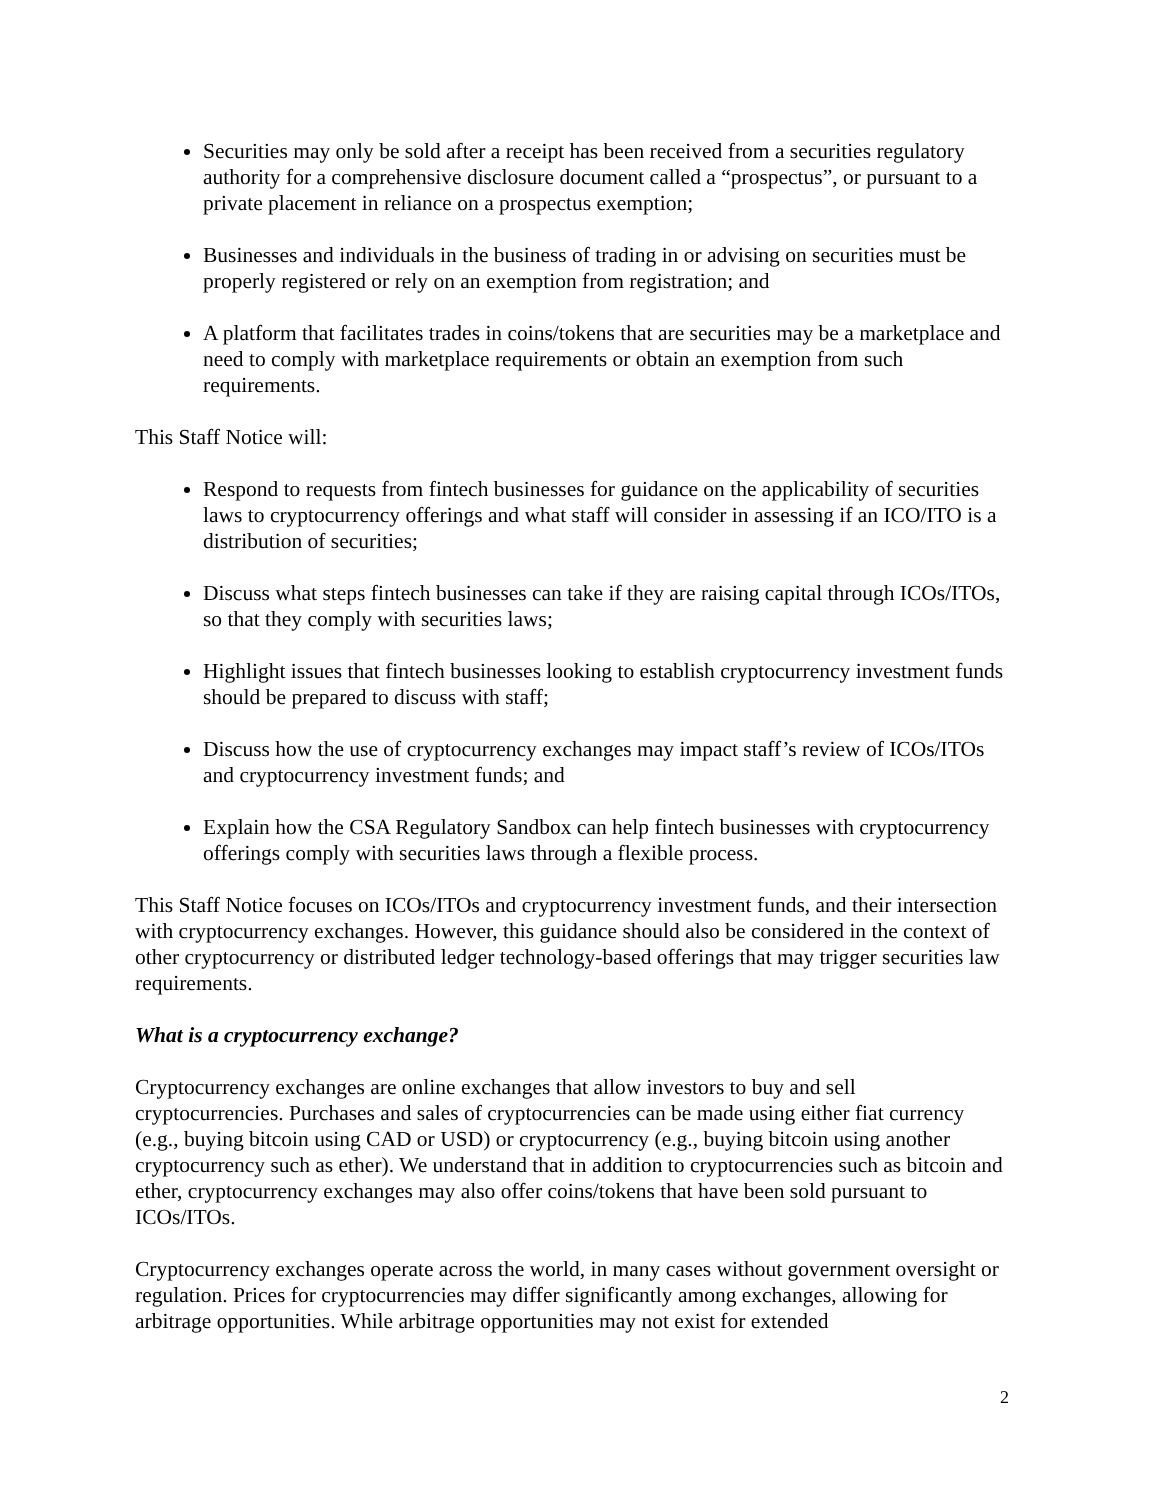Securities may only be sold after a receipt has been received from a securities regulatory authority for a comprehensive disclosure document called a “prospectus”, or pursuant to a private placement in reliance on a prospectus exemption;
Businesses and individuals in the business of trading in or advising on securities must be properly registered or rely on an exemption from registration; and
A platform that facilitates trades in coins/tokens that are securities may be a marketplace and need to comply with marketplace requirements or obtain an exemption from such requirements.
This Staff Notice will:
Respond to requests from fintech businesses for guidance on the applicability of securities laws to cryptocurrency offerings and what staff will consider in assessing if an ICO/ITO is a distribution of securities;
Discuss what steps fintech businesses can take if they are raising capital through ICOs/ITOs, so that they comply with securities laws;
Highlight issues that fintech businesses looking to establish cryptocurrency investment funds should be prepared to discuss with staff;
Discuss how the use of cryptocurrency exchanges may impact staff’s review of ICOs/ITOs and cryptocurrency investment funds; and
Explain how the CSA Regulatory Sandbox can help fintech businesses with cryptocurrency offerings comply with securities laws through a flexible process.
This Staff Notice focuses on ICOs/ITOs and cryptocurrency investment funds, and their intersection with cryptocurrency exchanges. However, this guidance should also be considered in the context of other cryptocurrency or distributed ledger technology-based offerings that may trigger securities law requirements.
What is a cryptocurrency exchange?
Cryptocurrency exchanges are online exchanges that allow investors to buy and sell cryptocurrencies. Purchases and sales of cryptocurrencies can be made using either fiat currency (e.g., buying bitcoin using CAD or USD) or cryptocurrency (e.g., buying bitcoin using another cryptocurrency such as ether). We understand that in addition to cryptocurrencies such as bitcoin and ether, cryptocurrency exchanges may also offer coins/tokens that have been sold pursuant to ICOs/ITOs.
Cryptocurrency exchanges operate across the world, in many cases without government oversight or regulation. Prices for cryptocurrencies may differ significantly among exchanges, allowing for arbitrage opportunities. While arbitrage opportunities may not exist for extended
2